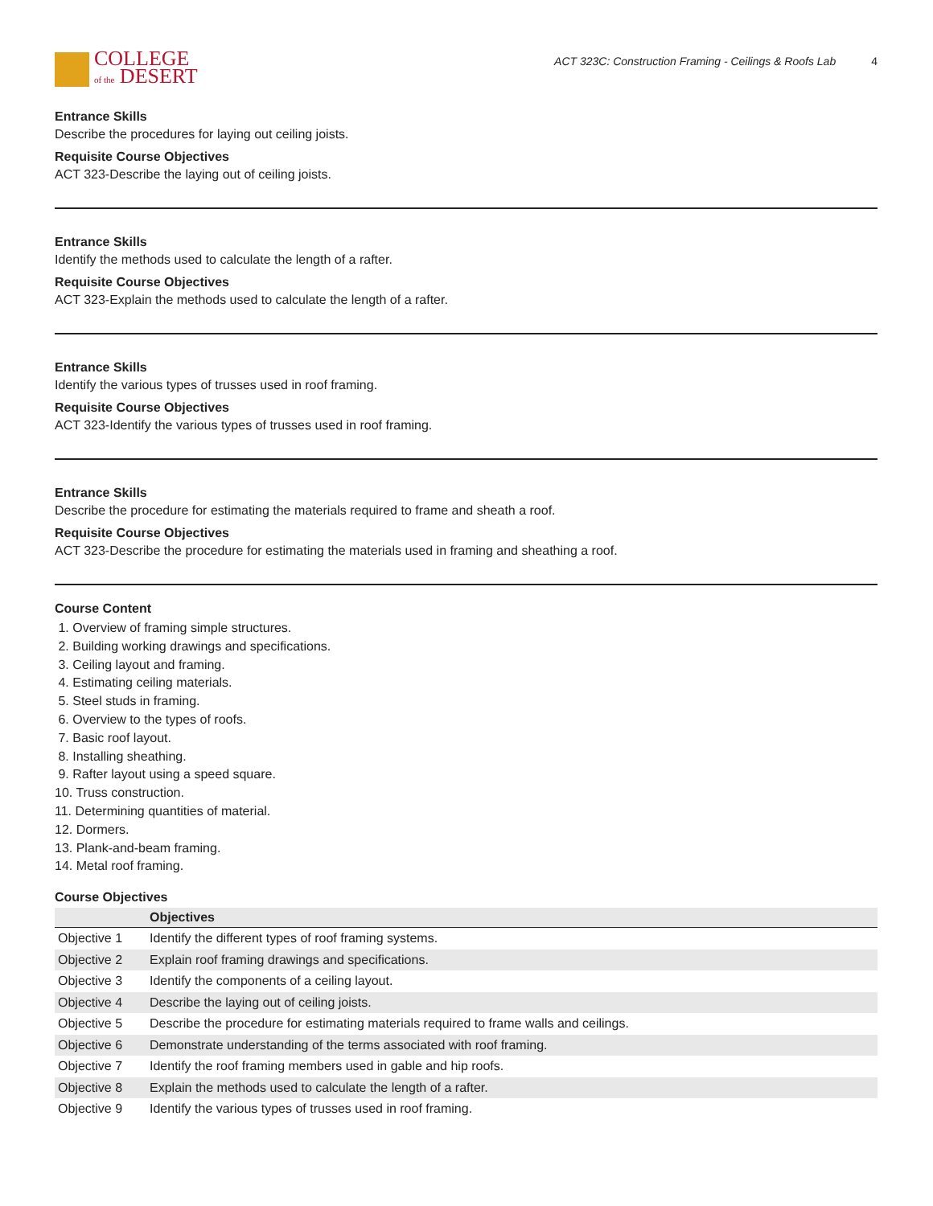COLLEGE
of the DESERT
ACT 323C: Construction Framing - Ceilings & Roofs Lab 4
Entrance Skills
Describe the procedures for laying out ceiling joists.
Requisite Course Objectives
ACT 323-Describe the laying out of ceiling joists.
Entrance Skills
Identify the methods used to calculate the length of a rafter.
Requisite Course Objectives
ACT 323-Explain the methods used to calculate the length of a rafter.
Entrance Skills
Identify the various types of trusses used in roof framing.
Requisite Course Objectives
ACT 323-Identify the various types of trusses used in roof framing.
Entrance Skills
Describe the procedure for estimating the materials required to frame and sheath a roof.
Requisite Course Objectives
ACT 323-Describe the procedure for estimating the materials used in framing and sheathing a roof.
Course Content
1. Overview of framing simple structures.
2. Building working drawings and specifications.
3. Ceiling layout and framing.
4. Estimating ceiling materials.
5. Steel studs in framing.
6. Overview to the types of roofs.
7. Basic roof layout.
8. Installing sheathing.
9. Rafter layout using a speed square.
10. Truss construction.
11. Determining quantities of material.
12. Dormers.
13. Plank-and-beam framing.
14. Metal roof framing.
Course Objectives
| | Objectives |
| --- | --- |
| Objective 1 | Identify the different types of roof framing systems. |
| Objective 2 | Explain roof framing drawings and specifications. |
| Objective 3 | Identify the components of a ceiling layout. |
| Objective 4 | Describe the laying out of ceiling joists. |
| Objective 5 | Describe the procedure for estimating materials required to frame walls and ceilings. |
| Objective 6 | Demonstrate understanding of the terms associated with roof framing. |
| Objective 7 | Identify the roof framing members used in gable and hip roofs. |
| Objective 8 | Explain the methods used to calculate the length of a rafter. |
| Objective 9 | Identify the various types of trusses used in roof framing. |